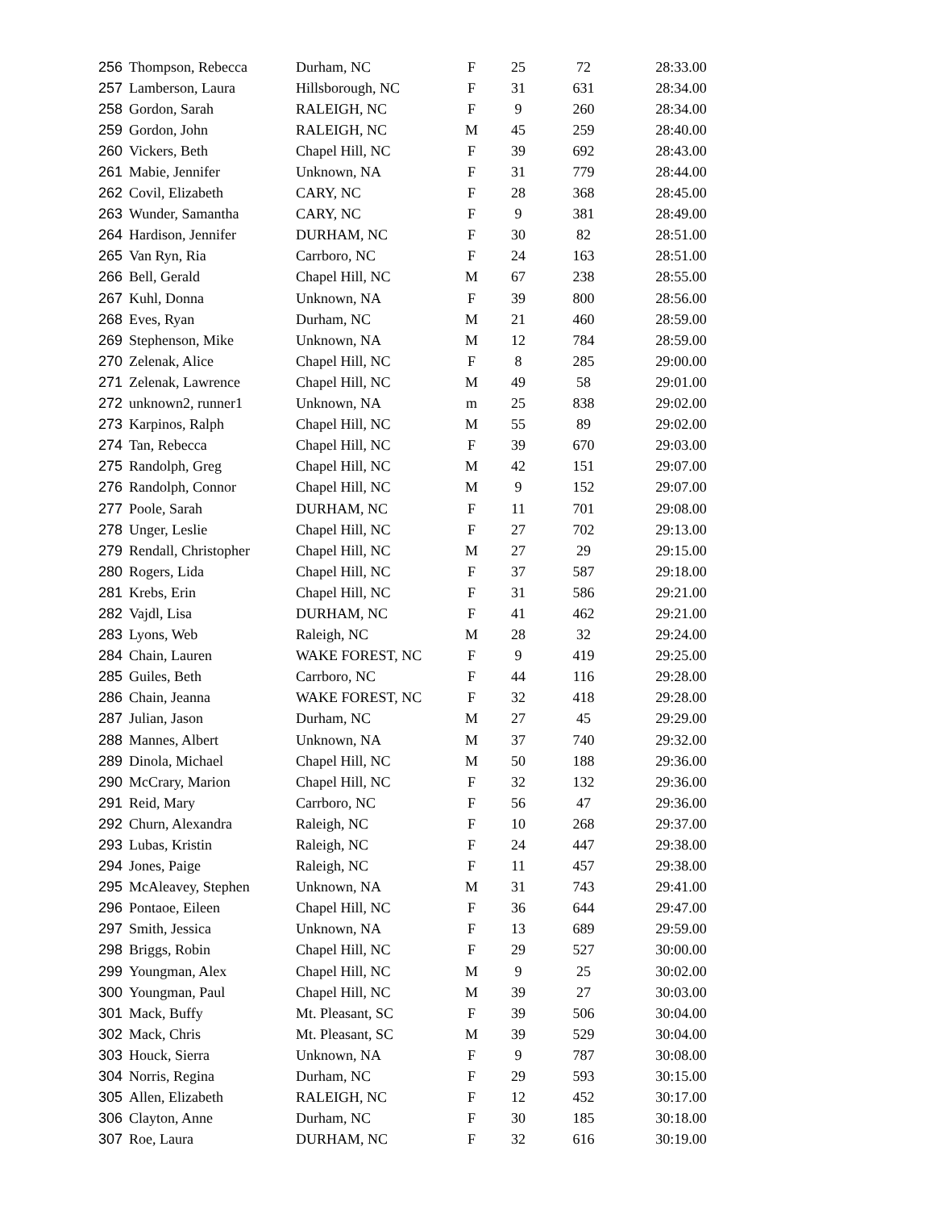| 256 | Thompson, Rebecca | Durham, NC | F | 25 | 72 | 28:33.00 |
| 257 | Lamberson, Laura | Hillsborough, NC | F | 31 | 631 | 28:34.00 |
| 258 | Gordon, Sarah | RALEIGH, NC | F | 9 | 260 | 28:34.00 |
| 259 | Gordon, John | RALEIGH, NC | M | 45 | 259 | 28:40.00 |
| 260 | Vickers, Beth | Chapel Hill, NC | F | 39 | 692 | 28:43.00 |
| 261 | Mabie, Jennifer | Unknown, NA | F | 31 | 779 | 28:44.00 |
| 262 | Covil, Elizabeth | CARY, NC | F | 28 | 368 | 28:45.00 |
| 263 | Wunder, Samantha | CARY, NC | F | 9 | 381 | 28:49.00 |
| 264 | Hardison, Jennifer | DURHAM, NC | F | 30 | 82 | 28:51.00 |
| 265 | Van Ryn, Ria | Carrboro, NC | F | 24 | 163 | 28:51.00 |
| 266 | Bell, Gerald | Chapel Hill, NC | M | 67 | 238 | 28:55.00 |
| 267 | Kuhl, Donna | Unknown, NA | F | 39 | 800 | 28:56.00 |
| 268 | Eves, Ryan | Durham, NC | M | 21 | 460 | 28:59.00 |
| 269 | Stephenson, Mike | Unknown, NA | M | 12 | 784 | 28:59.00 |
| 270 | Zelenak, Alice | Chapel Hill, NC | F | 8 | 285 | 29:00.00 |
| 271 | Zelenak, Lawrence | Chapel Hill, NC | M | 49 | 58 | 29:01.00 |
| 272 | unknown2, runner1 | Unknown, NA | m | 25 | 838 | 29:02.00 |
| 273 | Karpinos, Ralph | Chapel Hill, NC | M | 55 | 89 | 29:02.00 |
| 274 | Tan, Rebecca | Chapel Hill, NC | F | 39 | 670 | 29:03.00 |
| 275 | Randolph, Greg | Chapel Hill, NC | M | 42 | 151 | 29:07.00 |
| 276 | Randolph, Connor | Chapel Hill, NC | M | 9 | 152 | 29:07.00 |
| 277 | Poole, Sarah | DURHAM, NC | F | 11 | 701 | 29:08.00 |
| 278 | Unger, Leslie | Chapel Hill, NC | F | 27 | 702 | 29:13.00 |
| 279 | Rendall, Christopher | Chapel Hill, NC | M | 27 | 29 | 29:15.00 |
| 280 | Rogers, Lida | Chapel Hill, NC | F | 37 | 587 | 29:18.00 |
| 281 | Krebs, Erin | Chapel Hill, NC | F | 31 | 586 | 29:21.00 |
| 282 | Vajdl, Lisa | DURHAM, NC | F | 41 | 462 | 29:21.00 |
| 283 | Lyons, Web | Raleigh, NC | M | 28 | 32 | 29:24.00 |
| 284 | Chain, Lauren | WAKE FOREST, NC | F | 9 | 419 | 29:25.00 |
| 285 | Guiles, Beth | Carrboro, NC | F | 44 | 116 | 29:28.00 |
| 286 | Chain, Jeanna | WAKE FOREST, NC | F | 32 | 418 | 29:28.00 |
| 287 | Julian, Jason | Durham, NC | M | 27 | 45 | 29:29.00 |
| 288 | Mannes, Albert | Unknown, NA | M | 37 | 740 | 29:32.00 |
| 289 | Dinola, Michael | Chapel Hill, NC | M | 50 | 188 | 29:36.00 |
| 290 | McCrary, Marion | Chapel Hill, NC | F | 32 | 132 | 29:36.00 |
| 291 | Reid, Mary | Carrboro, NC | F | 56 | 47 | 29:36.00 |
| 292 | Churn, Alexandra | Raleigh, NC | F | 10 | 268 | 29:37.00 |
| 293 | Lubas, Kristin | Raleigh, NC | F | 24 | 447 | 29:38.00 |
| 294 | Jones, Paige | Raleigh, NC | F | 11 | 457 | 29:38.00 |
| 295 | McAleavey, Stephen | Unknown, NA | M | 31 | 743 | 29:41.00 |
| 296 | Pontaoe, Eileen | Chapel Hill, NC | F | 36 | 644 | 29:47.00 |
| 297 | Smith, Jessica | Unknown, NA | F | 13 | 689 | 29:59.00 |
| 298 | Briggs, Robin | Chapel Hill, NC | F | 29 | 527 | 30:00.00 |
| 299 | Youngman, Alex | Chapel Hill, NC | M | 9 | 25 | 30:02.00 |
| 300 | Youngman, Paul | Chapel Hill, NC | M | 39 | 27 | 30:03.00 |
| 301 | Mack, Buffy | Mt. Pleasant, SC | F | 39 | 506 | 30:04.00 |
| 302 | Mack, Chris | Mt. Pleasant, SC | M | 39 | 529 | 30:04.00 |
| 303 | Houck, Sierra | Unknown, NA | F | 9 | 787 | 30:08.00 |
| 304 | Norris, Regina | Durham, NC | F | 29 | 593 | 30:15.00 |
| 305 | Allen, Elizabeth | RALEIGH, NC | F | 12 | 452 | 30:17.00 |
| 306 | Clayton, Anne | Durham, NC | F | 30 | 185 | 30:18.00 |
| 307 | Roe, Laura | DURHAM, NC | F | 32 | 616 | 30:19.00 |